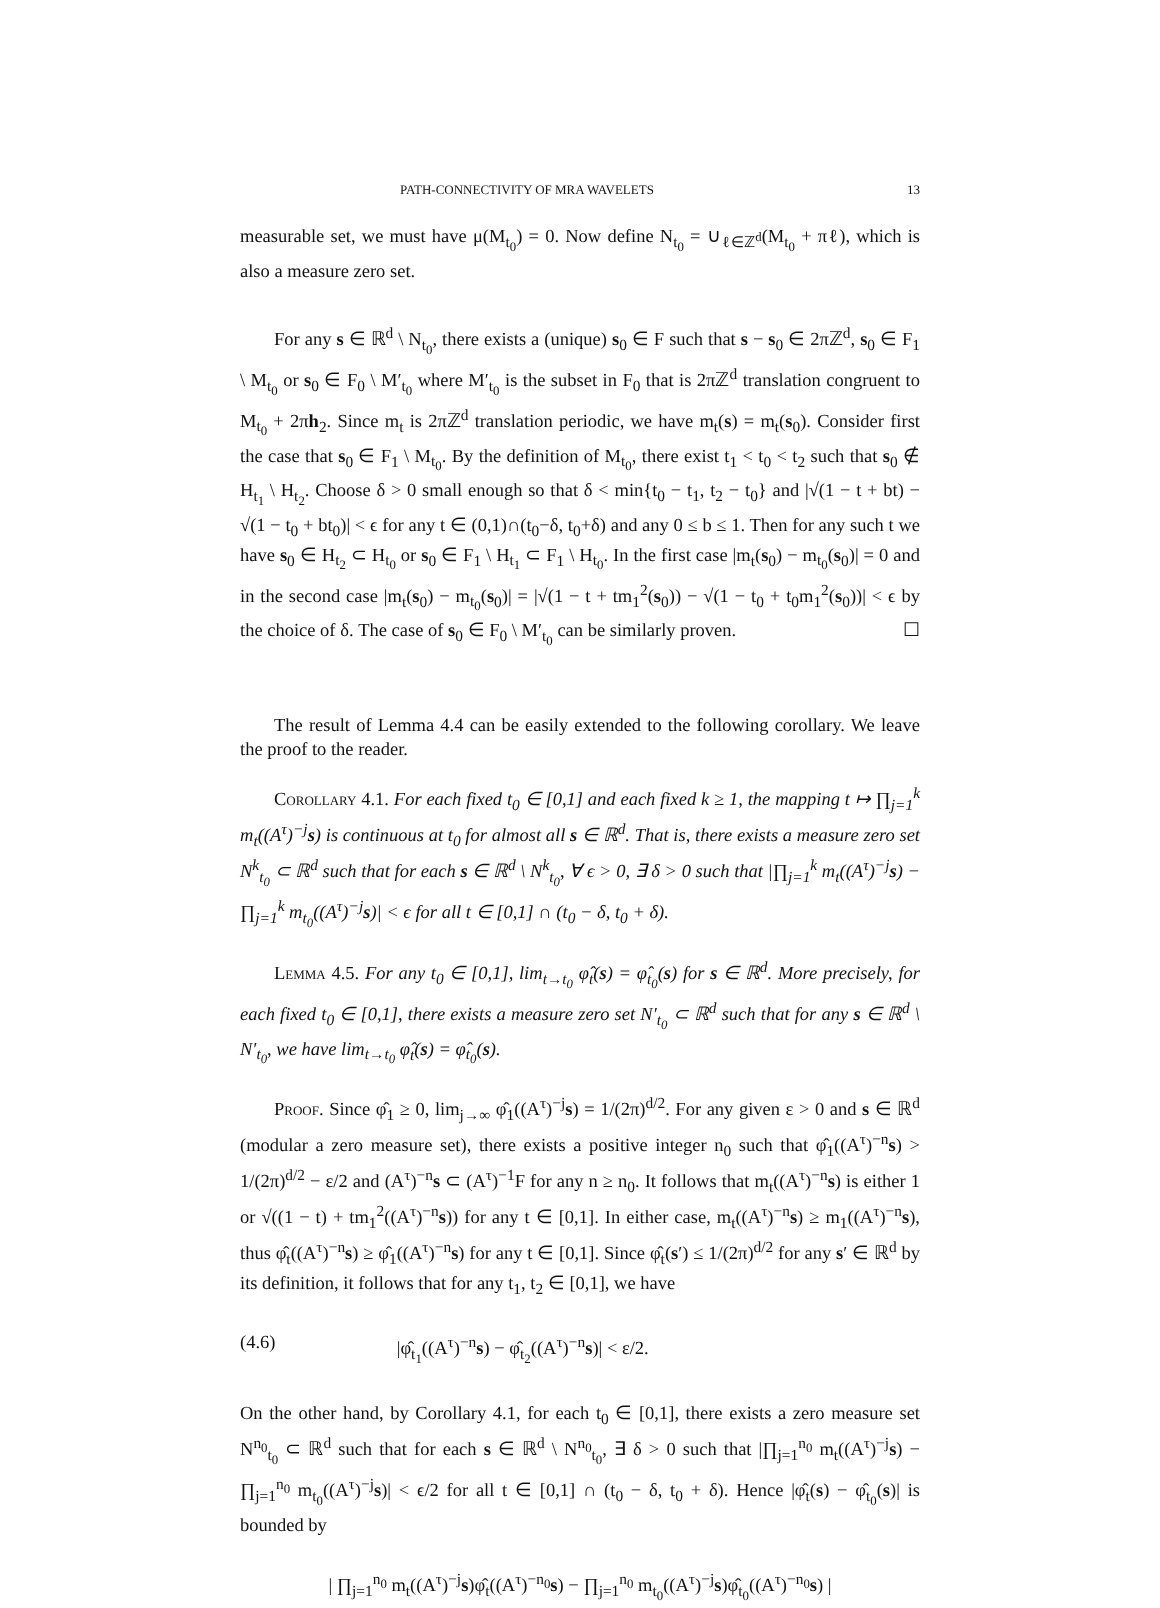PATH-CONNECTIVITY OF MRA WAVELETS 13
measurable set, we must have μ(M<sub>t<sub>0</sub></sub>) = 0. Now define N<sub>t<sub>0</sub></sub> = ∪<sub>ℓ∈ℤ<sup>d</sup></sub>(M<sub>t<sub>0</sub></sub> + πℓ), which is also a measure zero set.
For any s ∈ ℝ<sup>d</sup> \ N<sub>t<sub>0</sub></sub>, there exists a (unique) s<sub>0</sub> ∈ F such that s − s<sub>0</sub> ∈ 2πℤ<sup>d</sup>, s<sub>0</sub> ∈ F<sub>1</sub> \ M<sub>t<sub>0</sub></sub> or s<sub>0</sub> ∈ F<sub>0</sub> \ M′<sub>t<sub>0</sub></sub> where M′<sub>t<sub>0</sub></sub> is the subset in F<sub>0</sub> that is 2πℤ<sup>d</sup> translation congruent to M<sub>t<sub>0</sub></sub> + 2πh<sub>2</sub>. Since m<sub>t</sub> is 2πℤ<sup>d</sup> translation periodic, we have m<sub>t</sub>(s) = m<sub>t</sub>(s<sub>0</sub>). Consider first the case that s<sub>0</sub> ∈ F<sub>1</sub> \ M<sub>t<sub>0</sub></sub>. By the definition of M<sub>t<sub>0</sub></sub>, there exist t<sub>1</sub> < t<sub>0</sub> < t<sub>2</sub> such that s<sub>0</sub> ∉ H<sub>t<sub>1</sub></sub> \ H<sub>t<sub>2</sub></sub>. Choose δ > 0 small enough so that δ < min{t<sub>0</sub> − t<sub>1</sub>, t<sub>2</sub> − t<sub>0</sub>} and |√(1 − t + bt) − √(1 − t<sub>0</sub> + bt<sub>0</sub>)| < ϵ for any t ∈ (0,1)∩(t<sub>0</sub>−δ, t<sub>0</sub>+δ) and any 0 ≤ b ≤ 1. Then for any such t we have s<sub>0</sub> ∈ H<sub>t<sub>2</sub></sub> ⊂ H<sub>t<sub>0</sub></sub> or s<sub>0</sub> ∈ F<sub>1</sub> \ H<sub>t<sub>1</sub></sub> ⊂ F<sub>1</sub> \ H<sub>t<sub>0</sub></sub>. In the first case |m<sub>t</sub>(s<sub>0</sub>) − m<sub>t<sub>0</sub></sub>(s<sub>0</sub>)| = 0 and in the second case |m<sub>t</sub>(s<sub>0</sub>) − m<sub>t<sub>0</sub></sub>(s<sub>0</sub>)| = |√(1 − t + tm<sub>1</sub><sup>2</sup>(s<sub>0</sub>)) − √(1 − t<sub>0</sub> + t<sub>0</sub>m<sub>1</sub><sup>2</sup>(s<sub>0</sub>))| < ϵ by the choice of δ. The case of s<sub>0</sub> ∈ F<sub>0</sub> \ M′<sub>t<sub>0</sub></sub> can be similarly proven. ☐
The result of Lemma 4.4 can be easily extended to the following corollary. We leave the proof to the reader.
Corollary 4.1. For each fixed t<sub>0</sub> ∈ [0,1] and each fixed k ≥ 1, the mapping t ↦ ∏<sub>j=1</sub><sup>k</sup> m<sub>t</sub>((A<sup>τ</sup>)<sup>−j</sup>s) is continuous at t<sub>0</sub> for almost all s ∈ ℝ<sup>d</sup>. That is, there exists a measure zero set N<sup>k</sup><sub>t<sub>0</sub></sub> ⊂ ℝ<sup>d</sup> such that for each s ∈ ℝ<sup>d</sup> \ N<sup>k</sup><sub>t<sub>0</sub></sub>, ∀ ϵ > 0, ∃ δ > 0 such that |∏<sub>j=1</sub><sup>k</sup> m<sub>t</sub>((A<sup>τ</sup>)<sup>−j</sup>s) − ∏<sub>j=1</sub><sup>k</sup> m<sub>t<sub>0</sub></sub>((A<sup>τ</sup>)<sup>−j</sup>s)| < ϵ for all t ∈ [0,1] ∩ (t<sub>0</sub> − δ, t<sub>0</sub> + δ).
Lemma 4.5. For any t<sub>0</sub> ∈ [0,1], lim<sub>t→t<sub>0</sub></sub> φ̂<sub>t</sub>(s) = φ̂<sub>t<sub>0</sub></sub>(s) for s ∈ ℝ<sup>d</sup>. More precisely, for each fixed t<sub>0</sub> ∈ [0,1], there exists a measure zero set N′<sub>t<sub>0</sub></sub> ⊂ ℝ<sup>d</sup> such that for any s ∈ ℝ<sup>d</sup> \ N′<sub>t<sub>0</sub></sub>, we have lim<sub>t→t<sub>0</sub></sub> φ̂<sub>t</sub>(s) = φ̂<sub>t<sub>0</sub></sub>(s).
Proof. Since φ̂<sub>1</sub> ≥ 0, lim<sub>j→∞</sub> φ̂<sub>1</sub>((A<sup>τ</sup>)<sup>−j</sup>s) = 1/(2π)<sup>d/2</sup>. For any given ε > 0 and s ∈ ℝ<sup>d</sup> (modular a zero measure set), there exists a positive integer n<sub>0</sub> such that φ̂<sub>1</sub>((A<sup>τ</sup>)<sup>−n</sup>s) > 1/(2π)<sup>d/2</sup> − ε/2 and (A<sup>τ</sup>)<sup>−n</sup>s ⊂ (A<sup>τ</sup>)<sup>−1</sup>F for any n ≥ n<sub>0</sub>. It follows that m<sub>t</sub>((A<sup>τ</sup>)<sup>−n</sup>s) is either 1 or √((1 − t) + tm<sub>1</sub><sup>2</sup>((A<sup>τ</sup>)<sup>−n</sup>s)) for any t ∈ [0,1]. In either case, m<sub>t</sub>((A<sup>τ</sup>)<sup>−n</sup>s) ≥ m<sub>1</sub>((A<sup>τ</sup>)<sup>−n</sup>s), thus φ̂<sub>t</sub>((A<sup>τ</sup>)<sup>−n</sup>s) ≥ φ̂<sub>1</sub>((A<sup>τ</sup>)<sup>−n</sup>s) for any t ∈ [0,1]. Since φ̂<sub>t</sub>(s′) ≤ 1/(2π)<sup>d/2</sup> for any s′ ∈ ℝ<sup>d</sup> by its definition, it follows that for any t<sub>1</sub>, t<sub>2</sub> ∈ [0,1], we have
(4.6) |φ̂<sub>t<sub>1</sub></sub>((A<sup>τ</sup>)<sup>−n</sup>s) − φ̂<sub>t<sub>2</sub></sub>((A<sup>τ</sup>)<sup>−n</sup>s)| < ε/2.
On the other hand, by Corollary 4.1, for each t<sub>0</sub> ∈ [0,1], there exists a zero measure set N<sup>n<sub>0</sub></sup><sub>t<sub>0</sub></sub> ⊂ ℝ<sup>d</sup> such that for each s ∈ ℝ<sup>d</sup> \ N<sup>n<sub>0</sub></sup><sub>t<sub>0</sub></sub>, ∃ δ > 0 such that |∏<sub>j=1</sub><sup>n<sub>0</sub></sup> m<sub>t</sub>((A<sup>τ</sup>)<sup>−j</sup>s) − ∏<sub>j=1</sub><sup>n<sub>0</sub></sup> m<sub>t<sub>0</sub></sub>((A<sup>τ</sup>)<sup>−j</sup>s)| < ϵ/2 for all t ∈ [0,1] ∩ (t<sub>0</sub> − δ, t<sub>0</sub> + δ). Hence |φ̂<sub>t</sub>(s) − φ̂<sub>t<sub>0</sub></sub>(s)| is bounded by
| ∏<sub>j=1</sub><sup>n<sub>0</sub></sup> m<sub>t</sub>((A<sup>τ</sup>)<sup>−j</sup>s)φ̂<sub>t</sub>((A<sup>τ</sup>)<sup>−n<sub>0</sub></sup>s) − ∏<sub>j=1</sub><sup>n<sub>0</sub></sup> m<sub>t<sub>0</sub></sub>((A<sup>τ</sup>)<sup>−j</sup>s)φ̂<sub>t<sub>0</sub></sub>((A<sup>τ</sup>)<sup>−n<sub>0</sub></sup>s) |